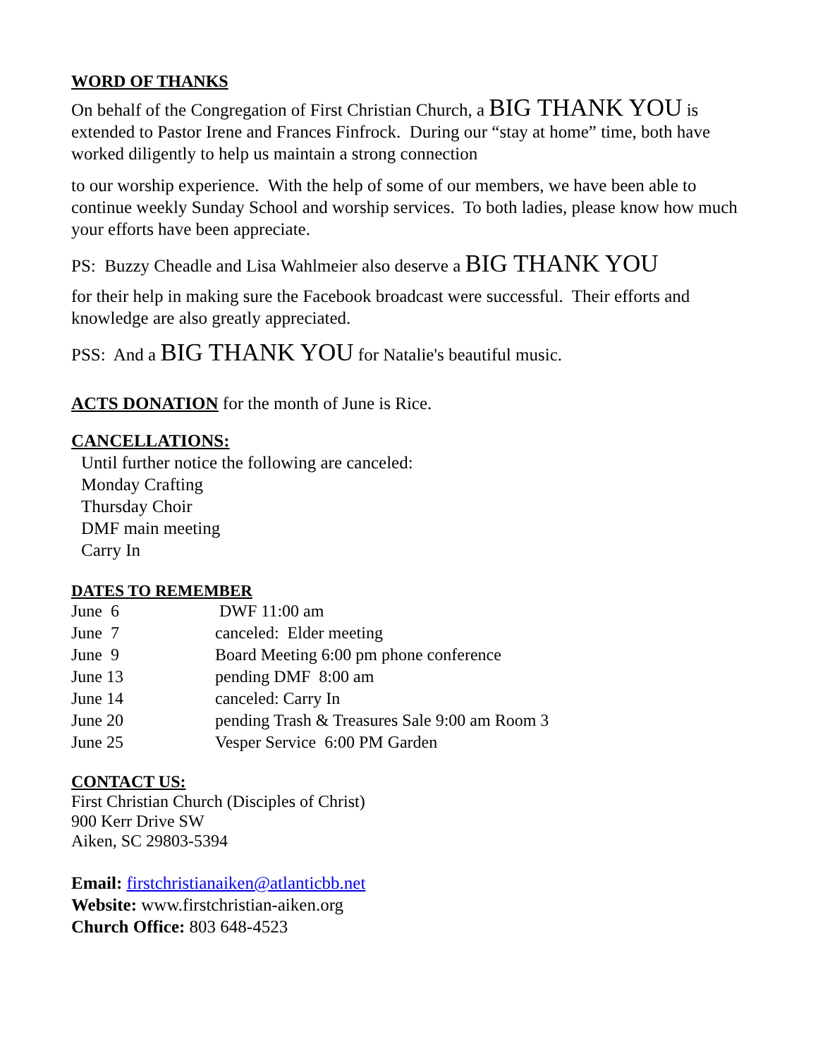WORD OF THANKS
On behalf of the Congregation of First Christian Church, a BIG THANK YOU is extended to Pastor Irene and Frances Finfrock. During our “stay at home” time, both have worked diligently to help us maintain a strong connection
to our worship experience. With the help of some of our members, we have been able to continue weekly Sunday School and worship services. To both ladies, please know how much your efforts have been appreciate.
PS: Buzzy Cheadle and Lisa Wahlmeier also deserve a BIG THANK YOU
for their help in making sure the Facebook broadcast were successful. Their efforts and knowledge are also greatly appreciated.
PSS: And a BIG THANK YOU for Natalie's beautiful music.
ACTS DONATION for the month of June is Rice.
CANCELLATIONS:
Until further notice the following are canceled:
Monday Crafting
Thursday Choir
DMF main meeting
Carry In
DATES TO REMEMBER
| June 6 | DWF 11:00 am |
| June 7 | canceled: Elder meeting |
| June 9 | Board Meeting 6:00 pm phone conference |
| June 13 | pending DMF 8:00 am |
| June 14 | canceled: Carry In |
| June 20 | pending Trash & Treasures Sale 9:00 am Room 3 |
| June 25 | Vesper Service 6:00 PM Garden |
CONTACT US:
First Christian Church (Disciples of Christ)
900 Kerr Drive SW
Aiken, SC 29803-5394
Email: firstchristianaiken@atlanticbb.net
Website: www.firstchristian-aiken.org
Church Office: 803 648-4523